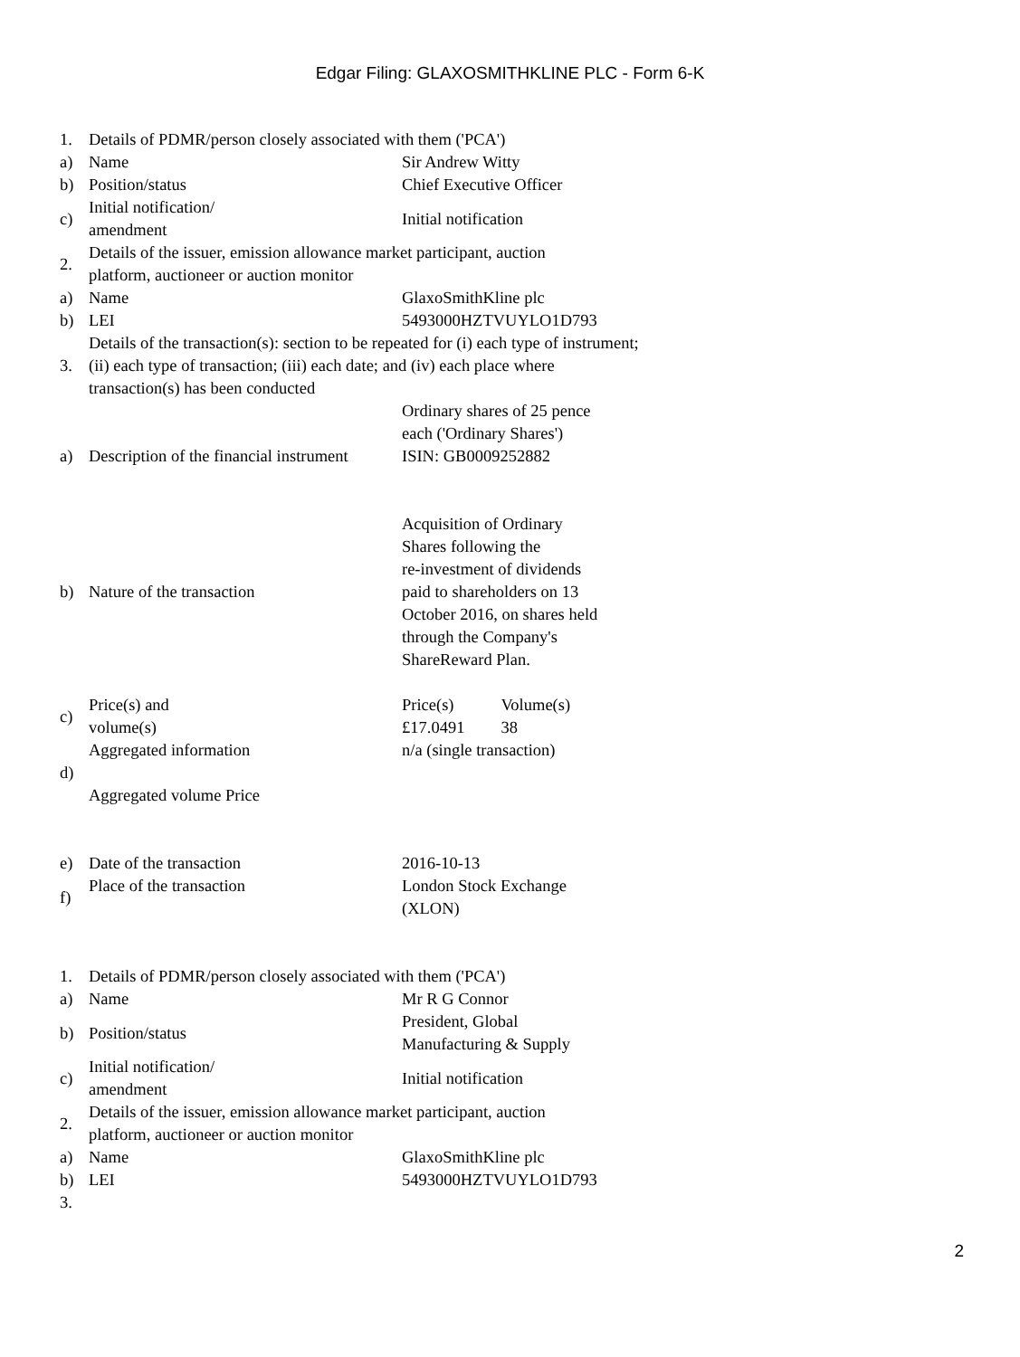Edgar Filing: GLAXOSMITHKLINE PLC - Form 6-K
| 1. | Details of PDMR/person closely associated with them ('PCA') | |
| a) | Name | Sir Andrew Witty |
| b) | Position/status | Chief Executive Officer |
| c) | Initial notification/ amendment | Initial notification |
| 2. | Details of the issuer, emission allowance market participant, auction platform, auctioneer or auction monitor | |
| a) | Name | GlaxoSmithKline plc |
| b) | LEI | 5493000HZTVUYLO1D793 |
| 3. | Details of the transaction(s): section to be repeated for (i) each type of instrument; (ii) each type of transaction; (iii) each date; and (iv) each place where transaction(s) has been conducted | |
| a) | Description of the financial instrument | Ordinary shares of 25 pence each ('Ordinary Shares') ISIN: GB0009252882 |
| b) | Nature of the transaction | Acquisition of Ordinary Shares following the re-investment of dividends paid to shareholders on 13 October 2016, on shares held through the Company's ShareReward Plan. |
| c) | Price(s) and volume(s) | / Price(s) / Volume(s) / / £17.0491 / 38 / |
| d) | Aggregated information Aggregated volume Price | n/a (single transaction) |
| e) | Date of the transaction | 2016-10-13 |
| f) | Place of the transaction | London Stock Exchange (XLON) |
| 1. | Details of PDMR/person closely associated with them ('PCA') | |
| a) | Name | Mr R G Connor |
| b) | Position/status | President, Global Manufacturing & Supply |
| c) | Initial notification/ amendment | Initial notification |
| 2. | Details of the issuer, emission allowance market participant, auction platform, auctioneer or auction monitor | |
| a) | Name | GlaxoSmithKline plc |
| b) | LEI | 5493000HZTVUYLO1D793 |
| 3. | | |
2